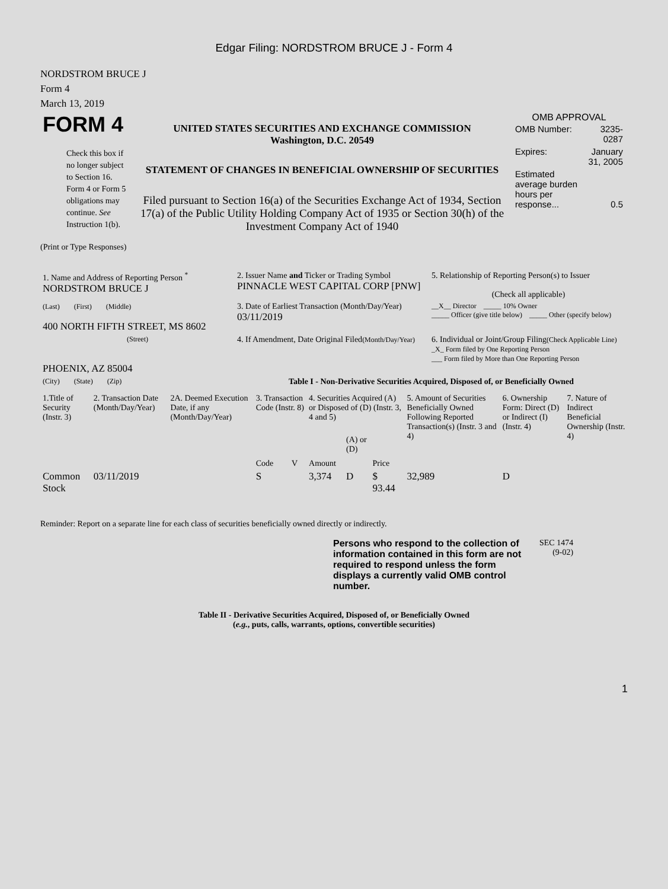Edgar Filing: NORDSTROM BRUCE J - Form 4
NORDSTROM BRUCE J
Form 4
March 13, 2019
| FORM 4 Check this box if no longer subject to Section 16. Form 4 or Form 5 obligations may continue. See Instruction 1(b). | UNITED STATES SECURITIES AND EXCHANGE COMMISSION Washington, D.C. 20549 STATEMENT OF CHANGES IN BENEFICIAL OWNERSHIP OF SECURITIES Filed pursuant to Section 16(a) of the Securities Exchange Act of 1934, Section 17(a) of the Public Utility Holding Company Act of 1935 or Section 30(h) of the Investment Company Act of 1940 | OMB APPROVAL / OMB Number: / 3235-0287 / / Expires: / January 31, 2005 / / Estimated average burden hours per response... / 0.5 / |
(Print or Type Responses)
| 1. Name and Address of Reporting Person <sup>*</sup> NORDSTROM BRUCE J | 2. Issuer Name and Ticker or Trading Symbol PINNACLE WEST CAPITAL CORP [PNW] | 5. Relationship of Reporting Person(s) to Issuer (Check all applicable) |
| (Last) (First) (Middle) 400 NORTH FIFTH STREET, MS 8602 | 3. Date of Earliest Transaction (Month/Day/Year) 03/11/2019 | __X__ Director _____ 10% Owner _____ Officer (give title below) _____ Other (specify below) |
| (Street) PHOENIX, AZ 85004 | 4. If Amendment, Date Original Filed (Month/Day/Year) | 6. Individual or Joint/Group Filing (Check Applicable Line) _X_ Form filed by One Reporting Person ___ Form filed by More than One Reporting Person |
| (City) (State) (Zip) | Table I - Non-Derivative Securities Acquired, Disposed of, or Beneficially Owned | |
| 1.Title of Security (Instr. 3) | 2. Transaction Date (Month/Day/Year) | 2A. Deemed Execution Date, if any (Month/Day/Year) | 3. Transaction Code (Instr. 8) | | 4. Securities Acquired (A) or Disposed of (D) (Instr. 3, 4 and 5) | | | 5. Amount of Securities Beneficially Owned Following Reported Transaction(s) (Instr. 3 and 4) | 6. Ownership Form: Direct (D) or Indirect (I) (Instr. 4) | 7. Nature of Indirect Beneficial Ownership (Instr. 4) |
| --- | --- | --- | --- | --- | --- | --- | --- | --- | --- | --- |
| | | | Code | V | Amount | (A) or (D) | Price | | | |
| Common Stock | 03/11/2019 | | S | | 3,374 | D | $ 93.44 | 32,989 | D | |
Reminder: Report on a separate line for each class of securities beneficially owned directly or indirectly.
| Persons who respond to the collection of information contained in this form are not required to respond unless the form displays a currently valid OMB control number. | SEC 1474 (9-02) |
Table II - Derivative Securities Acquired, Disposed of, or Beneficially Owned
(e.g., puts, calls, warrants, options, convertible securities)
1